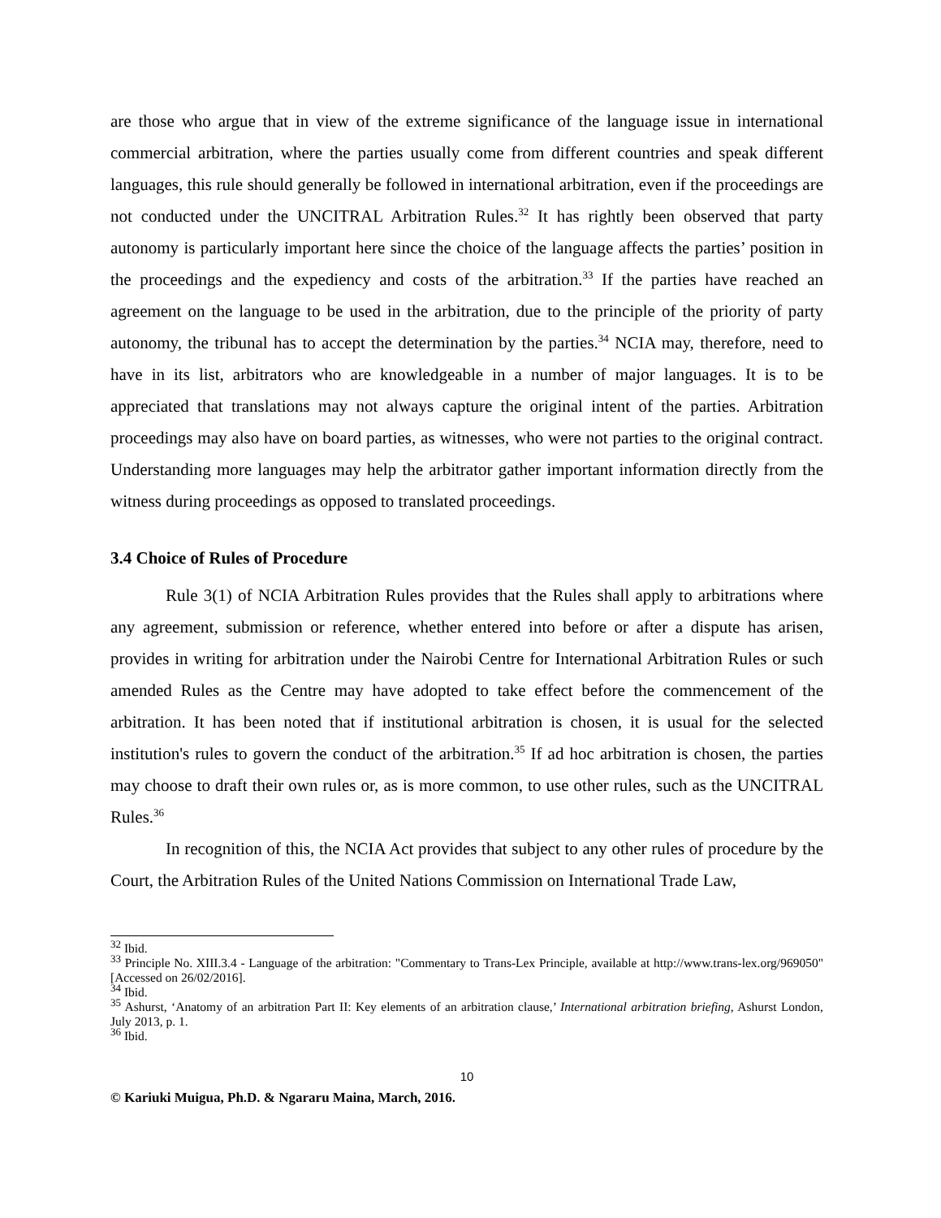are those who argue that in view of the extreme significance of the language issue in international commercial arbitration, where the parties usually come from different countries and speak different languages, this rule should generally be followed in international arbitration, even if the proceedings are not conducted under the UNCITRAL Arbitration Rules.<sup>32</sup> It has rightly been observed that party autonomy is particularly important here since the choice of the language affects the parties’ position in the proceedings and the expediency and costs of the arbitration.<sup>33</sup> If the parties have reached an agreement on the language to be used in the arbitration, due to the principle of the priority of party autonomy, the tribunal has to accept the determination by the parties.<sup>34</sup> NCIA may, therefore, need to have in its list, arbitrators who are knowledgeable in a number of major languages. It is to be appreciated that translations may not always capture the original intent of the parties. Arbitration proceedings may also have on board parties, as witnesses, who were not parties to the original contract. Understanding more languages may help the arbitrator gather important information directly from the witness during proceedings as opposed to translated proceedings.
3.4 Choice of Rules of Procedure
Rule 3(1) of NCIA Arbitration Rules provides that the Rules shall apply to arbitrations where any agreement, submission or reference, whether entered into before or after a dispute has arisen, provides in writing for arbitration under the Nairobi Centre for International Arbitration Rules or such amended Rules as the Centre may have adopted to take effect before the commencement of the arbitration. It has been noted that if institutional arbitration is chosen, it is usual for the selected institution's rules to govern the conduct of the arbitration.<sup>35</sup> If ad hoc arbitration is chosen, the parties may choose to draft their own rules or, as is more common, to use other rules, such as the UNCITRAL Rules.<sup>36</sup>
In recognition of this, the NCIA Act provides that subject to any other rules of procedure by the Court, the Arbitration Rules of the United Nations Commission on International Trade Law,
<sup>32</sup> Ibid.
<sup>33</sup> Principle No. XIII.3.4 - Language of the arbitration: "Commentary to Trans-Lex Principle, available at http://www.trans-lex.org/969050" [Accessed on 26/02/2016].
<sup>34</sup> Ibid.
<sup>35</sup> Ashurst, ‘Anatomy of an arbitration Part II: Key elements of an arbitration clause,’ International arbitration briefing, Ashurst London, July 2013, p. 1.
<sup>36</sup> Ibid.
10
© Kariuki Muigua, Ph.D. & Ngararu Maina, March, 2016.